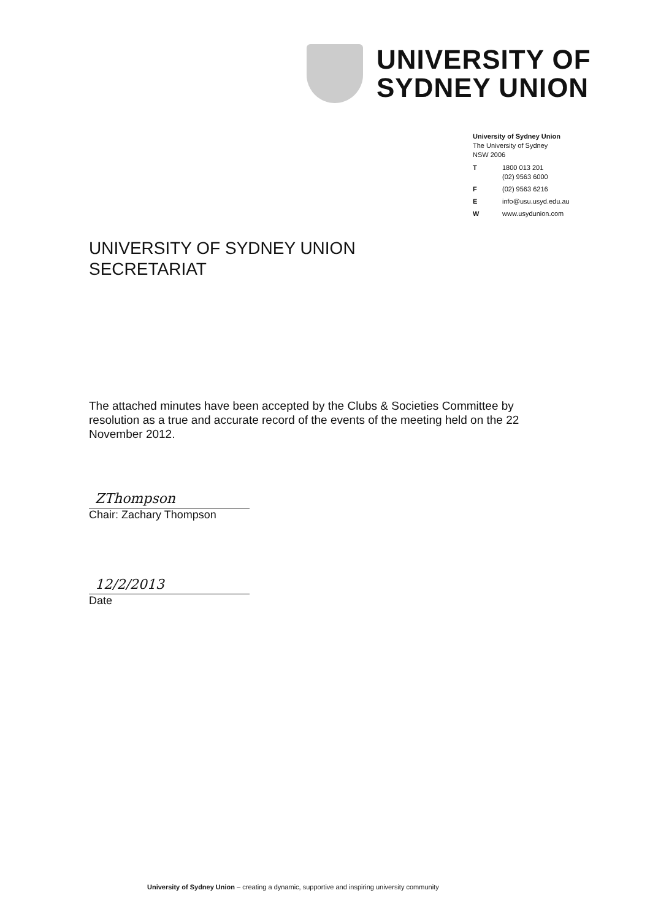UNIVERSITY OF
SYDNEY UNION
University of Sydney Union
The University of Sydney
NSW 2006
| T | 1800 013 201 (02) 9563 6000 |
| F | (02) 9563 6216 |
| E | info@usu.usyd.edu.au |
| W | www.usydunion.com |
UNIVERSITY OF SYDNEY UNION
SECRETARIAT
The attached minutes have been accepted by the Clubs & Societies Committee by resolution as a true and accurate record of the events of the meeting held on the 22 November 2012.
ZThompson
Chair: Zachary Thompson
12/2/2013
Date
University of Sydney Union – creating a dynamic, supportive and inspiring university community